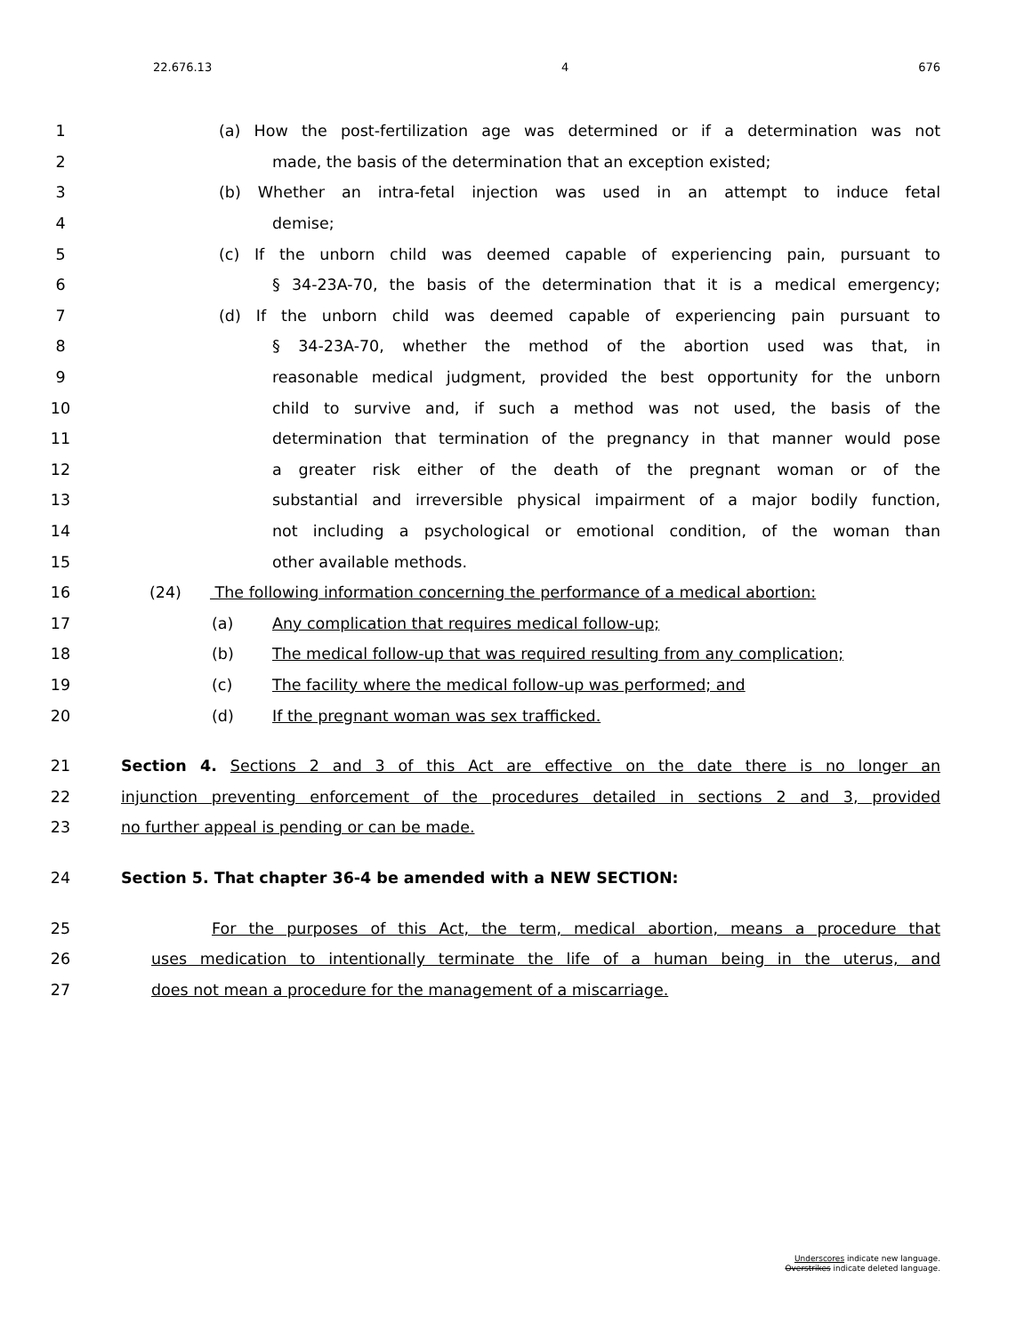22.676.13 4 676
1 (a) How the post-fertilization age was determined or if a determination was not
2 made, the basis of the determination that an exception existed;
3 (b) Whether an intra-fetal injection was used in an attempt to induce fetal
4 demise;
5 (c) If the unborn child was deemed capable of experiencing pain, pursuant to
6 § 34-23A-70, the basis of the determination that it is a medical emergency;
7 (d) If the unborn child was deemed capable of experiencing pain pursuant to
8 § 34-23A-70, whether the method of the abortion used was that, in
9 reasonable medical judgment, provided the best opportunity for the unborn
10 child to survive and, if such a method was not used, the basis of the
11 determination that termination of the pregnancy in that manner would pose
12 a greater risk either of the death of the pregnant woman or of the
13 substantial and irreversible physical impairment of a major bodily function,
14 not including a psychological or emotional condition, of the woman than
15 other available methods.
16 (24) The following information concerning the performance of a medical abortion:
17 (a) Any complication that requires medical follow-up;
18 (b) The medical follow-up that was required resulting from any complication;
19 (c) The facility where the medical follow-up was performed; and
20 (d) If the pregnant woman was sex trafficked.
21 Section 4. Sections 2 and 3 of this Act are effective on the date there is no longer an
22 injunction preventing enforcement of the procedures detailed in sections 2 and 3, provided
23 no further appeal is pending or can be made.
24 Section 5. That chapter 36-4 be amended with a NEW SECTION:
25 For the purposes of this Act, the term, medical abortion, means a procedure that
26 uses medication to intentionally terminate the life of a human being in the uterus, and
27 does not mean a procedure for the management of a miscarriage.
Underscores indicate new language.
Overstrikes indicate deleted language.